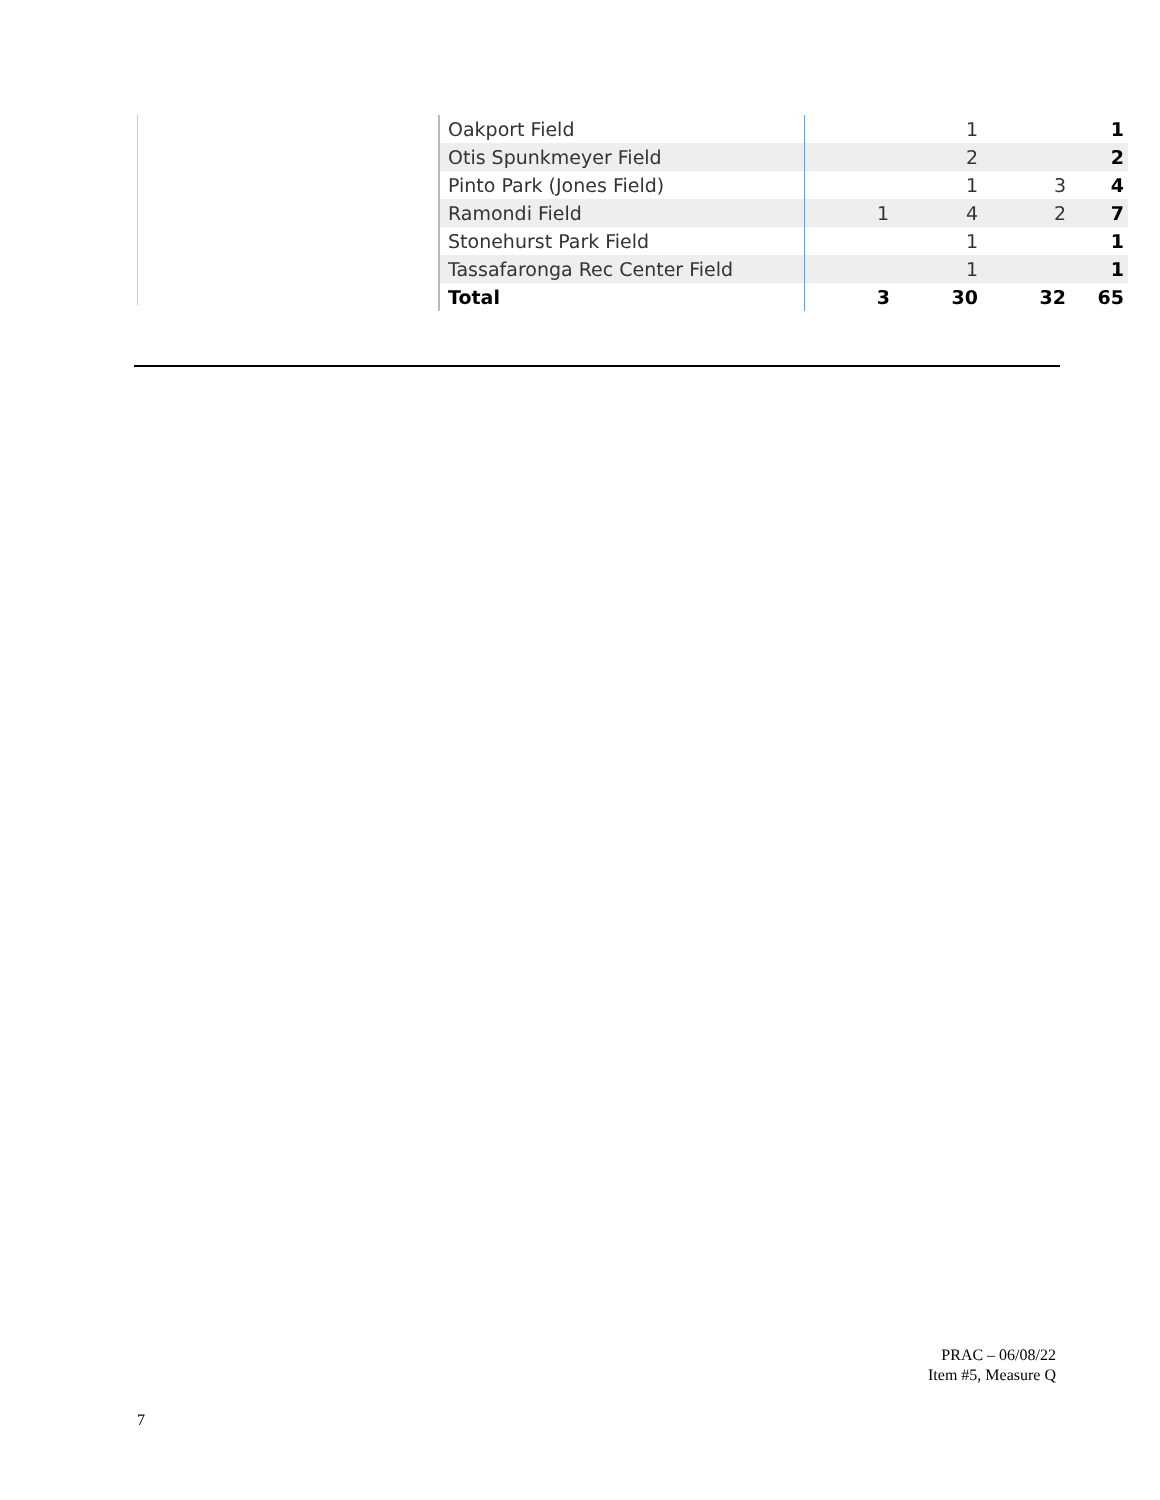| Oakport Field | | 1 | | 1 |
| Otis Spunkmeyer Field | | 2 | | 2 |
| Pinto Park (Jones Field) | | 1 | 3 | 4 |
| Ramondi Field | 1 | 4 | 2 | 7 |
| Stonehurst Park Field | | 1 | | 1 |
| Tassafaronga Rec Center Field | | 1 | | 1 |
| Total | 3 | 30 | 32 | 65 |
PRAC – 06/08/22
Item #5, Measure Q
7